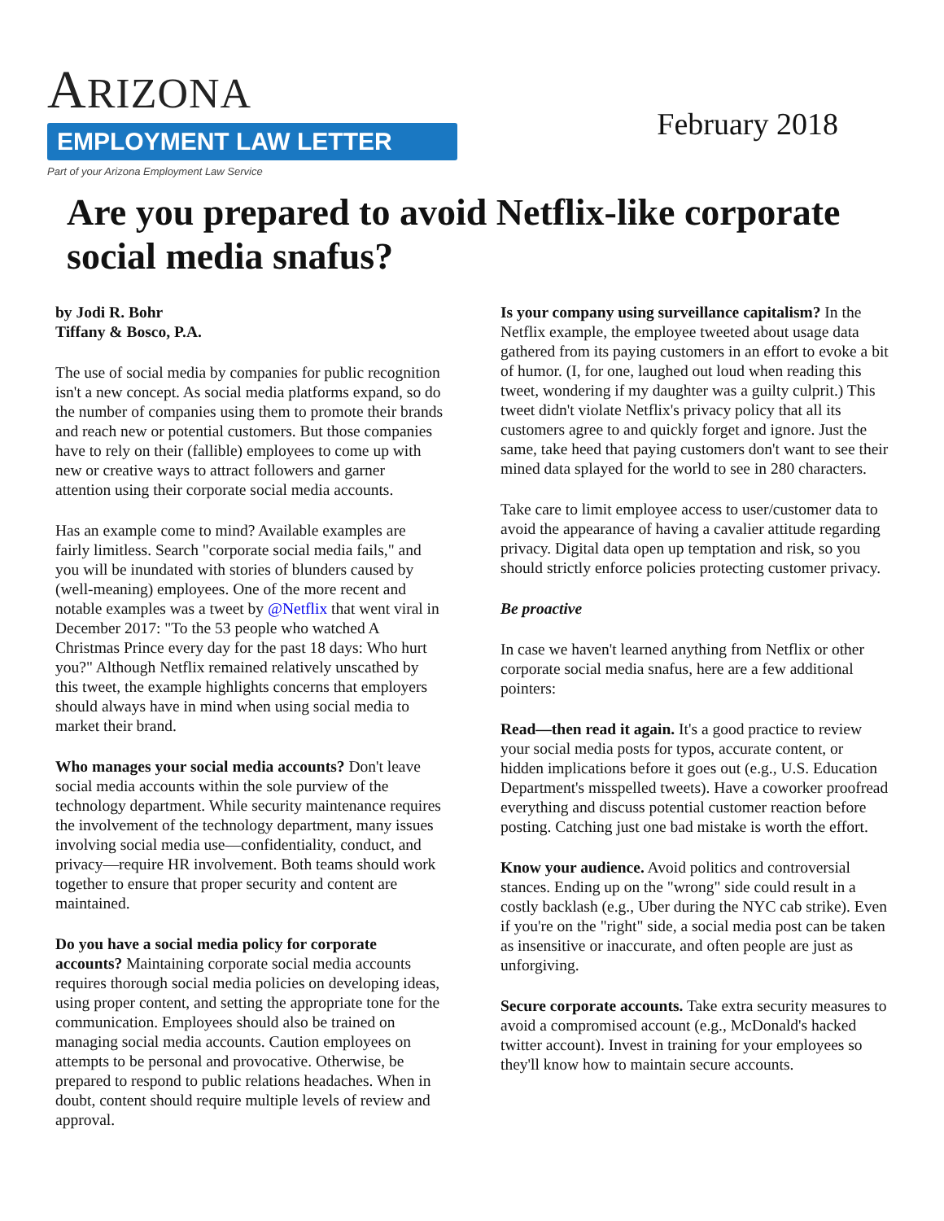ARIZONA
EMPLOYMENT LAW LETTER
Part of your Arizona Employment Law Service
February 2018
Are you prepared to avoid Netflix-like corporate social media snafus?
by Jodi R. Bohr
Tiffany & Bosco, P.A.
The use of social media by companies for public recognition isn't a new concept. As social media platforms expand, so do the number of companies using them to promote their brands and reach new or potential customers. But those companies have to rely on their (fallible) employees to come up with new or creative ways to attract followers and garner attention using their corporate social media accounts.
Has an example come to mind? Available examples are fairly limitless. Search "corporate social media fails," and you will be inundated with stories of blunders caused by (well-meaning) employees. One of the more recent and notable examples was a tweet by @Netflix that went viral in December 2017: "To the 53 people who watched A Christmas Prince every day for the past 18 days: Who hurt you?" Although Netflix remained relatively unscathed by this tweet, the example highlights concerns that employers should always have in mind when using social media to market their brand.
Who manages your social media accounts? Don't leave social media accounts within the sole purview of the technology department. While security maintenance requires the involvement of the technology department, many issues involving social media use—confidentiality, conduct, and privacy—require HR involvement. Both teams should work together to ensure that proper security and content are maintained.
Do you have a social media policy for corporate accounts? Maintaining corporate social media accounts requires thorough social media policies on developing ideas, using proper content, and setting the appropriate tone for the communication. Employees should also be trained on managing social media accounts. Caution employees on attempts to be personal and provocative. Otherwise, be prepared to respond to public relations headaches. When in doubt, content should require multiple levels of review and approval.
Is your company using surveillance capitalism? In the Netflix example, the employee tweeted about usage data gathered from its paying customers in an effort to evoke a bit of humor. (I, for one, laughed out loud when reading this tweet, wondering if my daughter was a guilty culprit.) This tweet didn't violate Netflix's privacy policy that all its customers agree to and quickly forget and ignore. Just the same, take heed that paying customers don't want to see their mined data splayed for the world to see in 280 characters.
Take care to limit employee access to user/customer data to avoid the appearance of having a cavalier attitude regarding privacy. Digital data open up temptation and risk, so you should strictly enforce policies protecting customer privacy.
Be proactive
In case we haven't learned anything from Netflix or other corporate social media snafus, here are a few additional pointers:
Read—then read it again. It's a good practice to review your social media posts for typos, accurate content, or hidden implications before it goes out (e.g., U.S. Education Department's misspelled tweets). Have a coworker proofread everything and discuss potential customer reaction before posting. Catching just one bad mistake is worth the effort.
Know your audience. Avoid politics and controversial stances. Ending up on the "wrong" side could result in a costly backlash (e.g., Uber during the NYC cab strike). Even if you're on the "right" side, a social media post can be taken as insensitive or inaccurate, and often people are just as unforgiving.
Secure corporate accounts. Take extra security measures to avoid a compromised account (e.g., McDonald's hacked twitter account). Invest in training for your employees so they'll know how to maintain secure accounts.